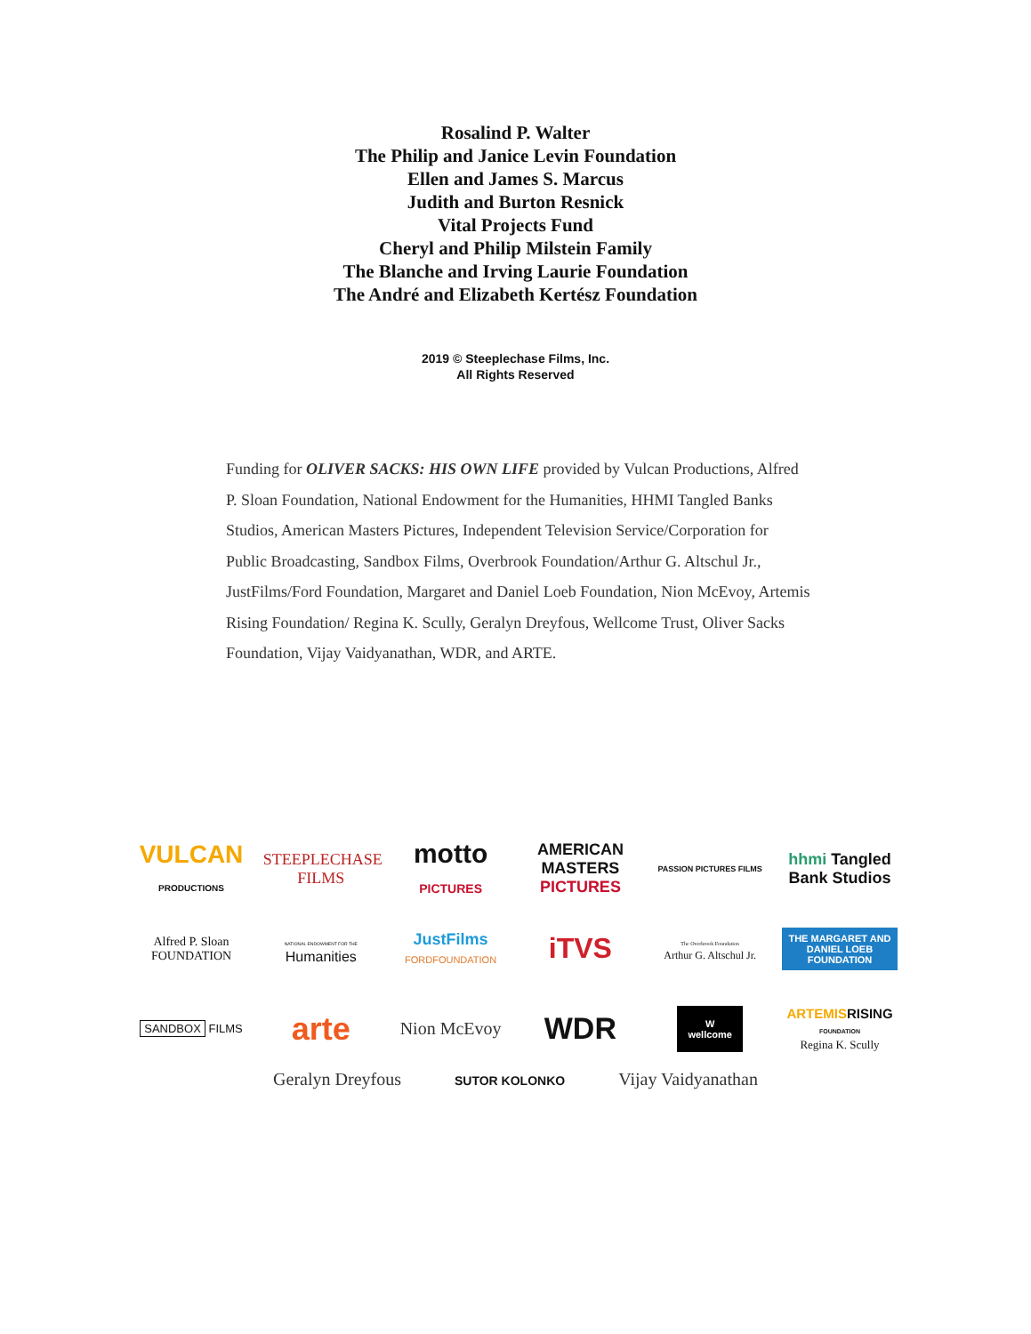Rosalind P. Walter
The Philip and Janice Levin Foundation
Ellen and James S. Marcus
Judith and Burton Resnick
Vital Projects Fund
Cheryl and Philip Milstein Family
The Blanche and Irving Laurie Foundation
The André and Elizabeth Kertész Foundation
2019 © Steeplechase Films, Inc.
All Rights Reserved
Funding for OLIVER SACKS: HIS OWN LIFE provided by Vulcan Productions, Alfred P. Sloan Foundation, National Endowment for the Humanities, HHMI Tangled Banks Studios, American Masters Pictures, Independent Television Service/Corporation for Public Broadcasting, Sandbox Films, Overbrook Foundation/Arthur G. Altschul Jr., JustFilms/Ford Foundation, Margaret and Daniel Loeb Foundation, Nion McEvoy, Artemis Rising Foundation/ Regina K. Scully, Geralyn Dreyfous, Wellcome Trust, Oliver Sacks Foundation, Vijay Vaidyanathan, WDR, and ARTE.
VULCAN PRODUCTIONS
STEEPLECHASE FILMS
motto PICTURES
AMERICAN MASTERS PICTURES
PASSION PICTURES FILMS
hhmi Tangled Bank Studios
Alfred P. Sloan FOUNDATION
NATIONAL ENDOWMENT FOR THE Humanities
JustFilms FORDFOUNDATION
iTVS
The Overbrook Foundation
Arthur G. Altschul Jr.
THE MARGARET AND DANIEL LOEB FOUNDATION
SANDBOX FILMS
arte
Nion McEvoy
WDR
W
wellcome
ARTEMISRISING
FOUNDATION
Regina K. Scully
Geralyn Dreyfous SUTOR KOLONKO Vijay Vaidyanathan